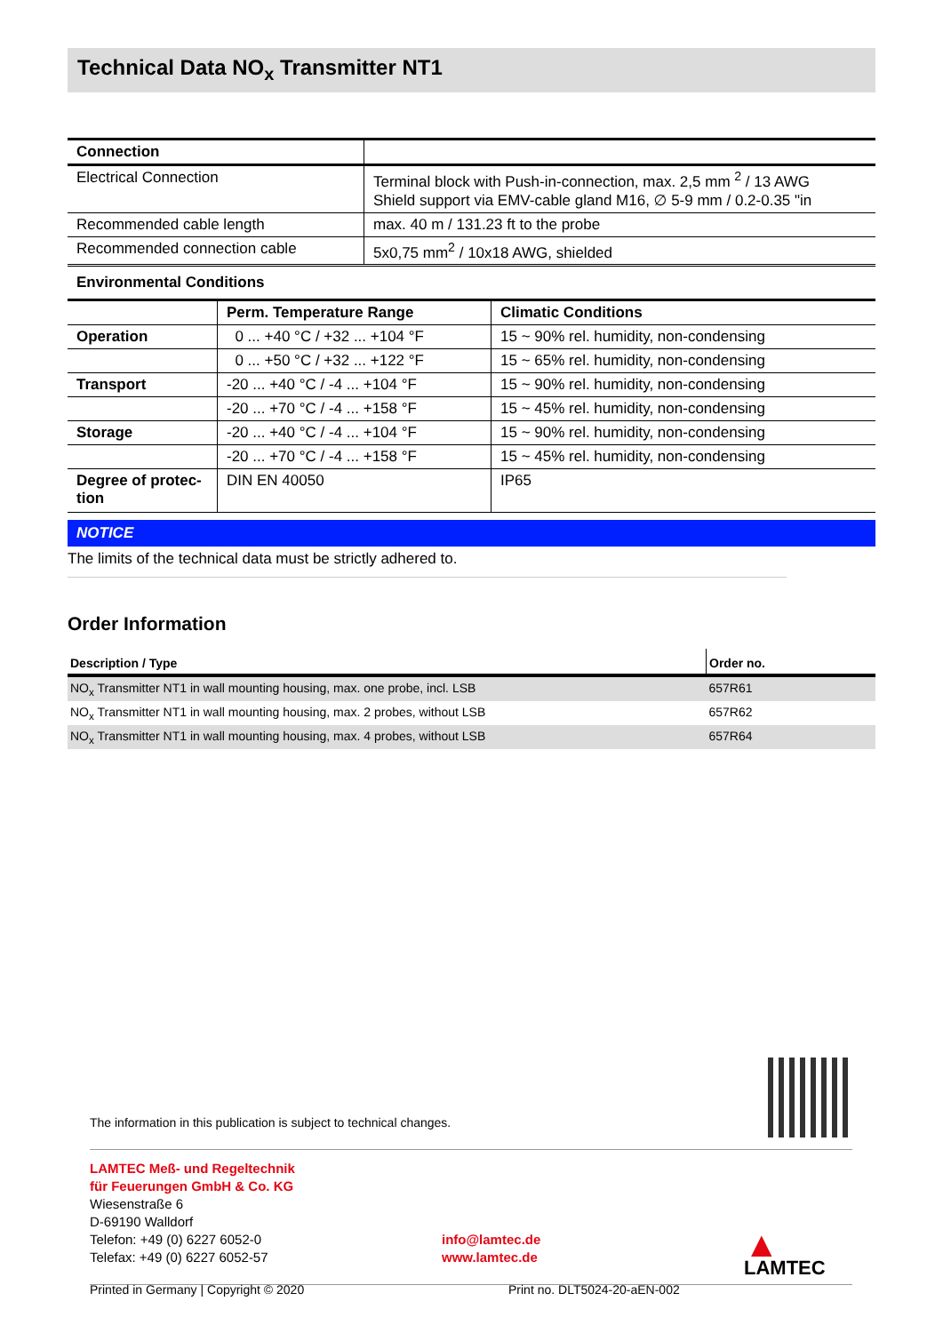Technical Data NO<sub>x</sub> Transmitter NT1
| Connection | |
| Electrical Connection | Terminal block with Push-in-connection, max. 2,5 mm <sup>2</sup> / 13 AWG Shield support via EMV-cable gland M16, ∅ 5-9 mm / 0.2-0.35 "in |
| Recommended cable length | max. 40 m / 131.23 ft to the probe |
| Recommended connection cable | 5x0,75 mm<sup>2</sup> / 10x18 AWG, shielded |
Environmental Conditions
| | Perm. Temperature Range | Climatic Conditions |
| --- | --- | --- |
| Operation | 0 ... +40 °C / +32 ... +104 °F | 15 ~ 90% rel. humidity, non-condensing |
| | 0 ... +50 °C / +32 ... +122 °F | 15 ~ 65% rel. humidity, non-condensing |
| Transport | -20 ... +40 °C / -4 ... +104 °F | 15 ~ 90% rel. humidity, non-condensing |
| | -20 ... +70 °C / -4 ... +158 °F | 15 ~ 45% rel. humidity, non-condensing |
| Storage | -20 ... +40 °C / -4 ... +104 °F | 15 ~ 90% rel. humidity, non-condensing |
| | -20 ... +70 °C / -4 ... +158 °F | 15 ~ 45% rel. humidity, non-condensing |
| Degree of protec- tion | DIN EN 40050 | IP65 |
NOTICE
The limits of the technical data must be strictly adhered to.
Order Information
| Description / Type | Order no. |
| --- | --- |
| NO<sub>x</sub> Transmitter NT1 in wall mounting housing, max. one probe, incl. LSB | 657R61 |
| NO<sub>x</sub> Transmitter NT1 in wall mounting housing, max. 2 probes, without LSB | 657R62 |
| NO<sub>x</sub> Transmitter NT1 in wall mounting housing, max. 4 probes, without LSB | 657R64 |
The information in this publication is subject to technical changes.
LAMTEC Meß- und Regeltechnik
für Feuerungen GmbH & Co. KG
Wiesenstraße 6
D-69190 Walldorf
Telefon: +49 (0) 6227 6052-0
Telefax: +49 (0) 6227 6052-57
info@lamtec.de
www.lamtec.de
▲
LAMTEC
Printed in Germany | Copyright © 2020 Print no. DLT5024-20-aEN-002